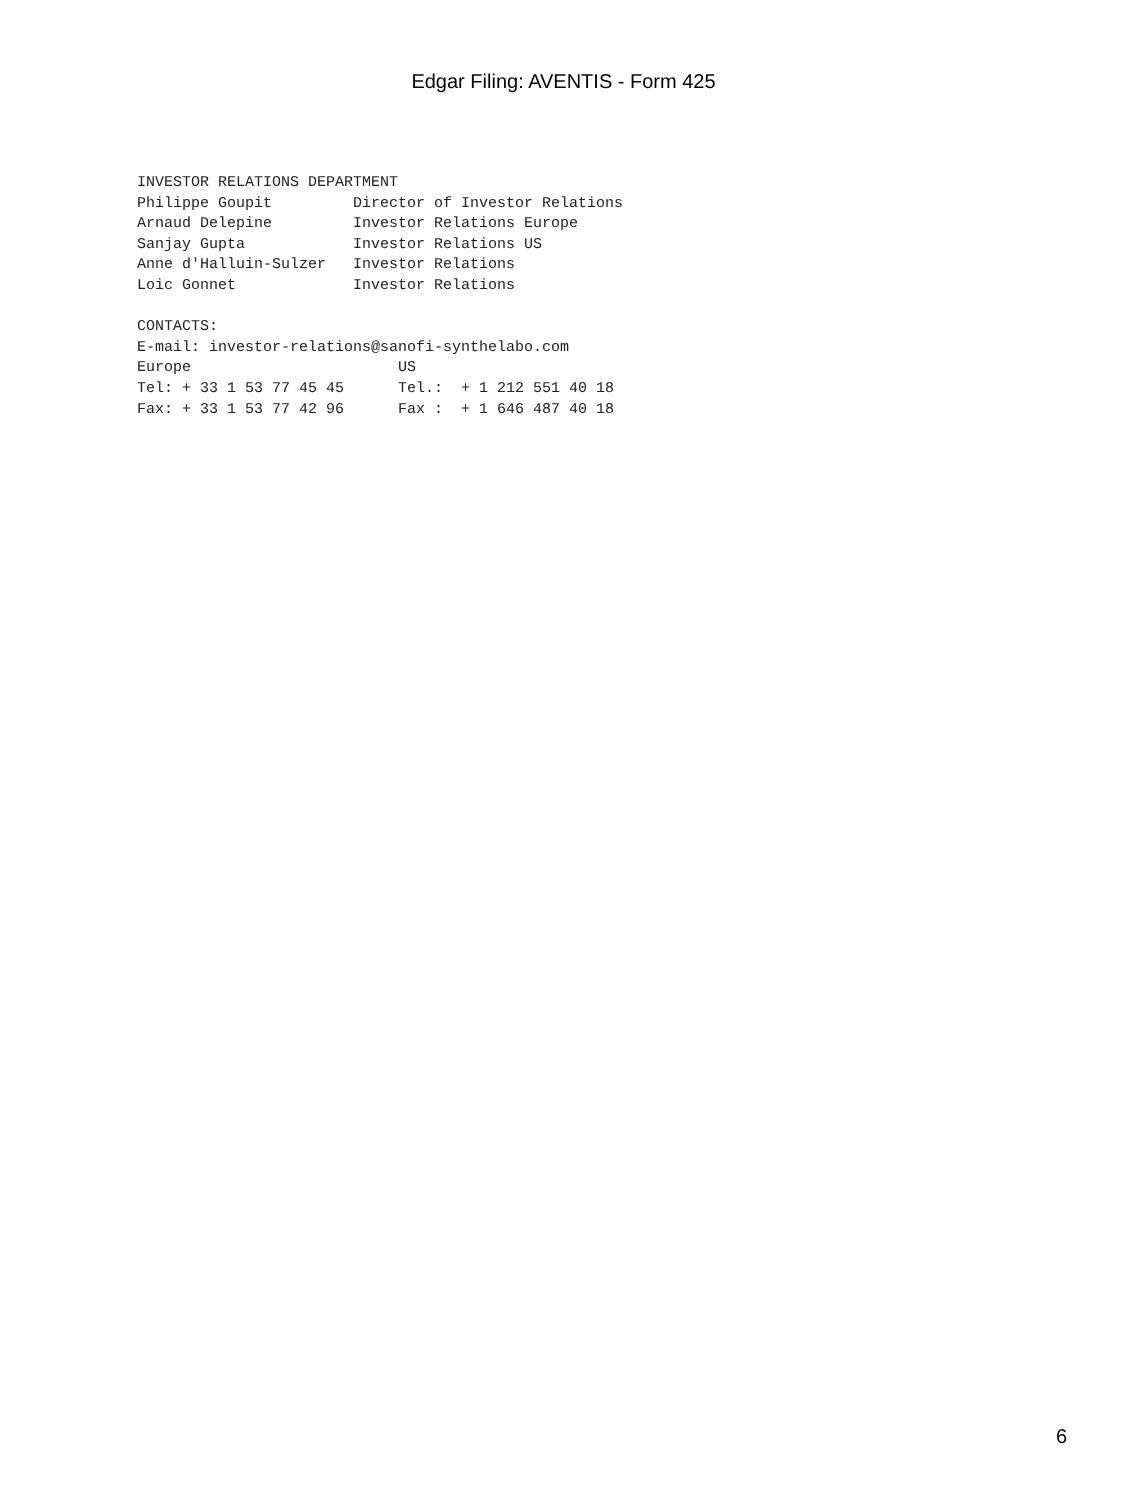Edgar Filing: AVENTIS - Form 425
INVESTOR RELATIONS DEPARTMENT
Philippe Goupit         Director of Investor Relations
Arnaud Delepine         Investor Relations Europe
Sanjay Gupta            Investor Relations US
Anne d'Halluin-Sulzer   Investor Relations
Loic Gonnet             Investor Relations

CONTACTS:
E-mail: investor-relations@sanofi-synthelabo.com
Europe                       US
Tel: + 33 1 53 77 45 45      Tel.:  + 1 212 551 40 18
Fax: + 33 1 53 77 42 96      Fax :  + 1 646 487 40 18
6